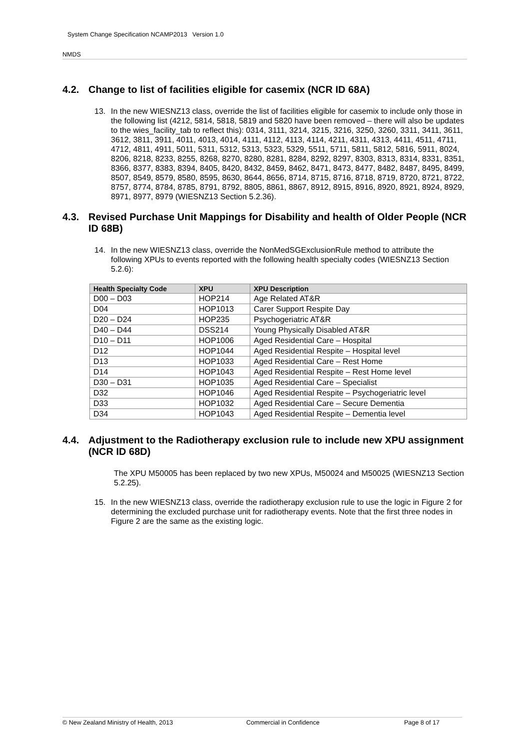System Change Specification NCAMP2013 Version 1.0
NMDS
4.2. Change to list of facilities eligible for casemix (NCR ID 68A)
13. In the new WIESNZ13 class, override the list of facilities eligible for casemix to include only those in the following list (4212, 5814, 5818, 5819 and 5820 have been removed – there will also be updates to the wies_facility_tab to reflect this): 0314, 3111, 3214, 3215, 3216, 3250, 3260, 3311, 3411, 3611, 3612, 3811, 3911, 4011, 4013, 4014, 4111, 4112, 4113, 4114, 4211, 4311, 4313, 4411, 4511, 4711, 4712, 4811, 4911, 5011, 5311, 5312, 5313, 5323, 5329, 5511, 5711, 5811, 5812, 5816, 5911, 8024, 8206, 8218, 8233, 8255, 8268, 8270, 8280, 8281, 8284, 8292, 8297, 8303, 8313, 8314, 8331, 8351, 8366, 8377, 8383, 8394, 8405, 8420, 8432, 8459, 8462, 8471, 8473, 8477, 8482, 8487, 8495, 8499, 8507, 8549, 8579, 8580, 8595, 8630, 8644, 8656, 8714, 8715, 8716, 8718, 8719, 8720, 8721, 8722, 8757, 8774, 8784, 8785, 8791, 8792, 8805, 8861, 8867, 8912, 8915, 8916, 8920, 8921, 8924, 8929, 8971, 8977, 8979 (WIESNZ13 Section 5.2.36).
4.3. Revised Purchase Unit Mappings for Disability and health of Older People (NCR ID 68B)
14. In the new WIESNZ13 class, override the NonMedSGExclusionRule method to attribute the following XPUs to events reported with the following health specialty codes (WIESNZ13 Section 5.2.6):
| Health Specialty Code | XPU | XPU Description |
| --- | --- | --- |
| D00 – D03 | HOP214 | Age Related AT&R |
| D04 | HOP1013 | Carer Support Respite Day |
| D20 – D24 | HOP235 | Psychogeriatric AT&R |
| D40 – D44 | DSS214 | Young Physically Disabled AT&R |
| D10 – D11 | HOP1006 | Aged Residential Care – Hospital |
| D12 | HOP1044 | Aged Residential Respite – Hospital level |
| D13 | HOP1033 | Aged Residential Care – Rest Home |
| D14 | HOP1043 | Aged Residential Respite – Rest Home level |
| D30 – D31 | HOP1035 | Aged Residential Care – Specialist |
| D32 | HOP1046 | Aged Residential Respite – Psychogeriatric level |
| D33 | HOP1032 | Aged Residential Care – Secure Dementia |
| D34 | HOP1043 | Aged Residential Respite – Dementia level |
4.4. Adjustment to the Radiotherapy exclusion rule to include new XPU assignment (NCR ID 68D)
The XPU M50005 has been replaced by two new XPUs, M50024 and M50025 (WIESNZ13 Section 5.2.25).
15. In the new WIESNZ13 class, override the radiotherapy exclusion rule to use the logic in Figure 2 for determining the excluded purchase unit for radiotherapy events. Note that the first three nodes in Figure 2 are the same as the existing logic.
© New Zealand Ministry of Health, 2013 Commercial in Confidence Page 8 of 17